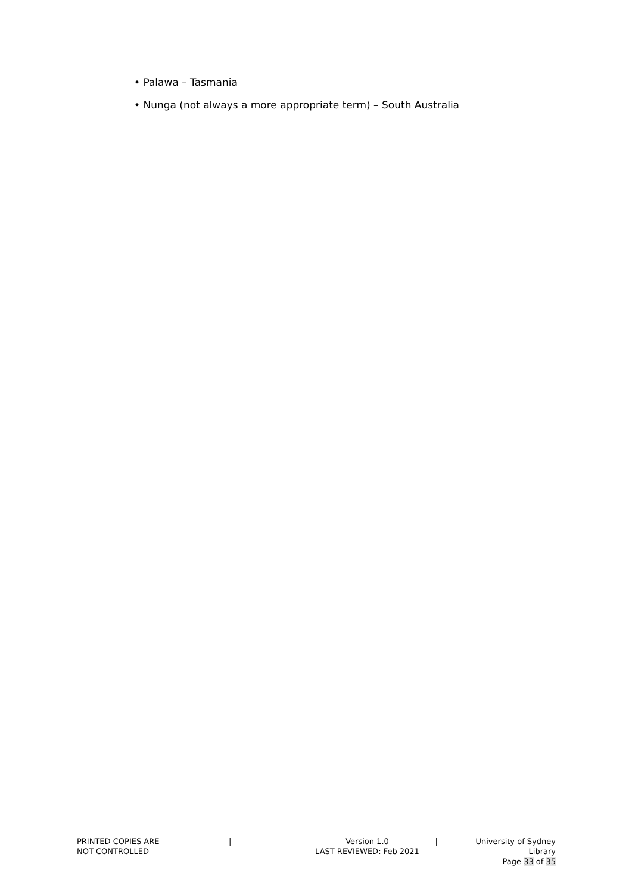• Palawa – Tasmania
• Nunga (not always a more appropriate term) – South Australia
PRINTED COPIES ARE
NOT CONTROLLED
| Version 1.0
LAST REVIEWED: Feb 2021
| University of Sydney Library
Page 33 of 35